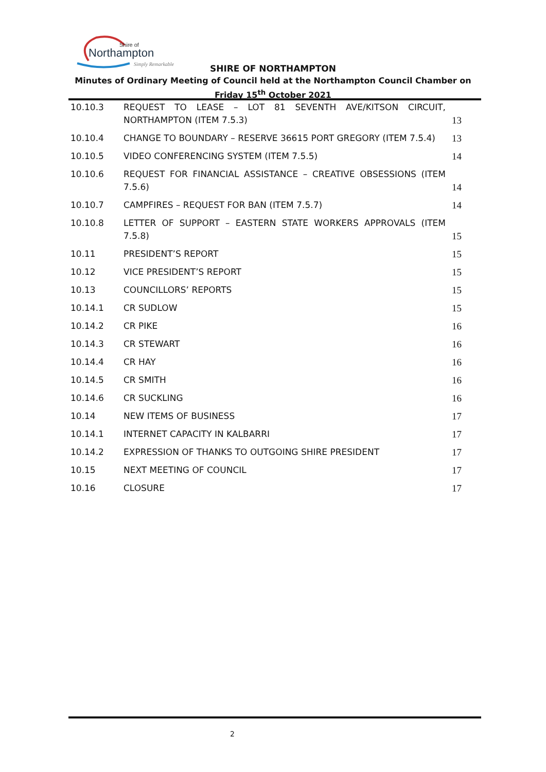Shire of
Northampton
Simply Remarkable
SHIRE OF NORTHAMPTON
Minutes of Ordinary Meeting of Council held at the Northampton Council Chamber on Friday 15<sup>th</sup> October 2021
10.10.3 REQUEST TO LEASE – LOT 81 SEVENTH AVE/KITSON CIRCUIT, NORTHAMPTON (ITEM 7.5.3)
13
10.10.4 CHANGE TO BOUNDARY – RESERVE 36615 PORT GREGORY (ITEM 7.5.4) 13
10.10.5 VIDEO CONFERENCING SYSTEM (ITEM 7.5.5) 14
10.10.6 REQUEST FOR FINANCIAL ASSISTANCE – CREATIVE OBSESSIONS (ITEM 7.5.6)
14
10.10.7 CAMPFIRES – REQUEST FOR BAN (ITEM 7.5.7) 14
10.10.8 LETTER OF SUPPORT – EASTERN STATE WORKERS APPROVALS (ITEM 7.5.8)
15
10.11 PRESIDENT’S REPORT 15
10.12 VICE PRESIDENT’S REPORT 15
10.13 COUNCILLORS’ REPORTS 15
10.14.1 CR SUDLOW 15
10.14.2 CR PIKE 16
10.14.3 CR STEWART 16
10.14.4 CR HAY 16
10.14.5 CR SMITH 16
10.14.6 CR SUCKLING 16
10.14 NEW ITEMS OF BUSINESS 17
10.14.1 INTERNET CAPACITY IN KALBARRI 17
10.14.2 EXPRESSION OF THANKS TO OUTGOING SHIRE PRESIDENT 17
10.15 NEXT MEETING OF COUNCIL 17
10.16 CLOSURE 17
2